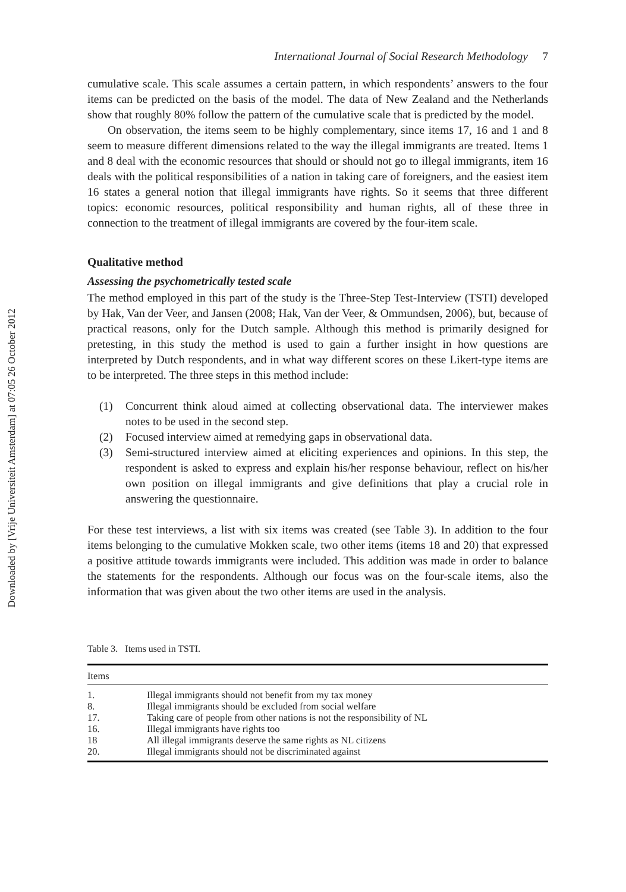Downloaded by [Vrije Universiteit Amsterdam] at 07:05 26 October 2012
International Journal of Social Research Methodology 7
cumulative scale. This scale assumes a certain pattern, in which respondents’ answers to the four items can be predicted on the basis of the model. The data of New Zealand and the Netherlands show that roughly 80% follow the pattern of the cumulative scale that is predicted by the model.
On observation, the items seem to be highly complementary, since items 17, 16 and 1 and 8 seem to measure different dimensions related to the way the illegal immigrants are treated. Items 1 and 8 deal with the economic resources that should or should not go to illegal immigrants, item 16 deals with the political responsibilities of a nation in taking care of foreigners, and the easiest item 16 states a general notion that illegal immigrants have rights. So it seems that three different topics: economic resources, political responsibility and human rights, all of these three in connection to the treatment of illegal immigrants are covered by the four-item scale.
Qualitative method
Assessing the psychometrically tested scale
The method employed in this part of the study is the Three-Step Test-Interview (TSTI) developed by Hak, Van der Veer, and Jansen (2008; Hak, Van der Veer, & Ommundsen, 2006), but, because of practical reasons, only for the Dutch sample. Although this method is primarily designed for pretesting, in this study the method is used to gain a further insight in how questions are interpreted by Dutch respondents, and in what way different scores on these Likert-type items are to be interpreted. The three steps in this method include:
(1) Concurrent think aloud aimed at collecting observational data. The interviewer makes notes to be used in the second step.
(2) Focused interview aimed at remedying gaps in observational data.
(3) Semi-structured interview aimed at eliciting experiences and opinions. In this step, the respondent is asked to express and explain his/her response behaviour, reflect on his/her own position on illegal immigrants and give definitions that play a crucial role in answering the questionnaire.
For these test interviews, a list with six items was created (see Table 3). In addition to the four items belonging to the cumulative Mokken scale, two other items (items 18 and 20) that expressed a positive attitude towards immigrants were included. This addition was made in order to balance the statements for the respondents. Although our focus was on the four-scale items, also the information that was given about the two other items are used in the analysis.
Table 3. Items used in TSTI.
| Items | |
| --- | --- |
| 1. | Illegal immigrants should not benefit from my tax money |
| 8. | Illegal immigrants should be excluded from social welfare |
| 17. | Taking care of people from other nations is not the responsibility of NL |
| 16. | Illegal immigrants have rights too |
| 18 | All illegal immigrants deserve the same rights as NL citizens |
| 20. | Illegal immigrants should not be discriminated against |